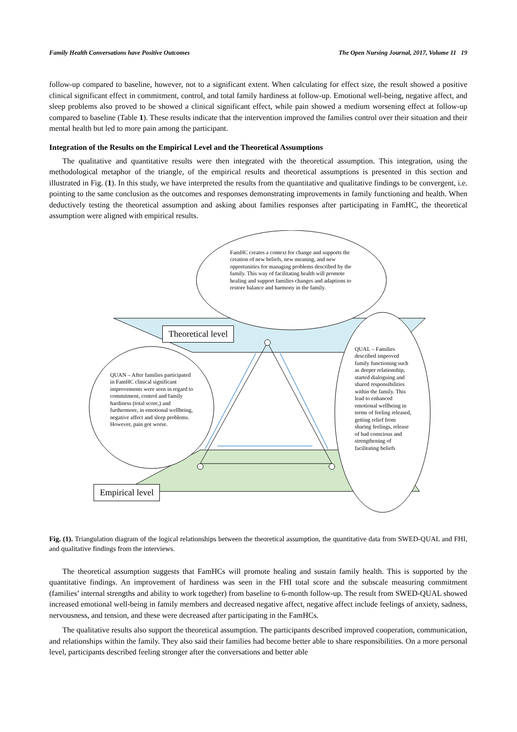Family Health Conversations have Positive Outcomes The Open Nursing Journal, 2017, Volume 11 19
follow-up compared to baseline, however, not to a significant extent. When calculating for effect size, the result showed a positive clinical significant effect in commitment, control, and total family hardiness at follow-up. Emotional well-being, negative affect, and sleep problems also proved to be showed a clinical significant effect, while pain showed a medium worsening effect at follow-up compared to baseline (Table 1). These results indicate that the intervention improved the families control over their situation and their mental health but led to more pain among the participant.
Integration of the Results on the Empirical Level and the Theoretical Assumptions
The qualitative and quantitative results were then integrated with the theoretical assumption. This integration, using the methodological metaphor of the triangle, of the empirical results and theoretical assumptions is presented in this section and illustrated in Fig. (1). In this study, we have interpreted the results from the quantitative and qualitative findings to be convergent, i.e. pointing to the same conclusion as the outcomes and responses demonstrating improvements in family functioning and health. When deductively testing the theoretical assumption and asking about families responses after participating in FamHC, the theoretical assumption were aligned with empirical results.
FamHC creates a context for change and supports the creation of new beliefs, new meaning, and new opportunities for managing problems described by the family. This way of facilitating health will promote healing and support families changes and adaptions to restore balance and harmony in the family.
Theoretical level
QUAL – Families described improved family functioning such as deeper relationship, started dialoguing and shared responsibilities within the family. This lead to enhanced emotional wellbeing in terms of feeling released, getting relief from sharing feelings, release of bad conscious and strengthening of facilitating beliefs
QUAN – After families participated in FamHC clinical significant improvements were seen in regard to commitment, control and family hardiness (total score,) and furthermore, in emotional wellbeing, negative affect and sleep problems. However, pain got worse.
Empirical level
Fig. (1). Triangulation diagram of the logical relationships between the theoretical assumption, the quantitative data from SWED-QUAL and FHI, and qualitative findings from the interviews.
The theoretical assumption suggests that FamHCs will promote healing and sustain family health. This is supported by the quantitative findings. An improvement of hardiness was seen in the FHI total score and the subscale measuring commitment (families’ internal strengths and ability to work together) from baseline to 6-month follow-up. The result from SWED-QUAL showed increased emotional well-being in family members and decreased negative affect, negative affect include feelings of anxiety, sadness, nervousness, and tension, and these were decreased after participating in the FamHCs.
The qualitative results also support the theoretical assumption. The participants described improved cooperation, communication, and relationships within the family. They also said their families had become better able to share responsibilities. On a more personal level, participants described feeling stronger after the conversations and better able